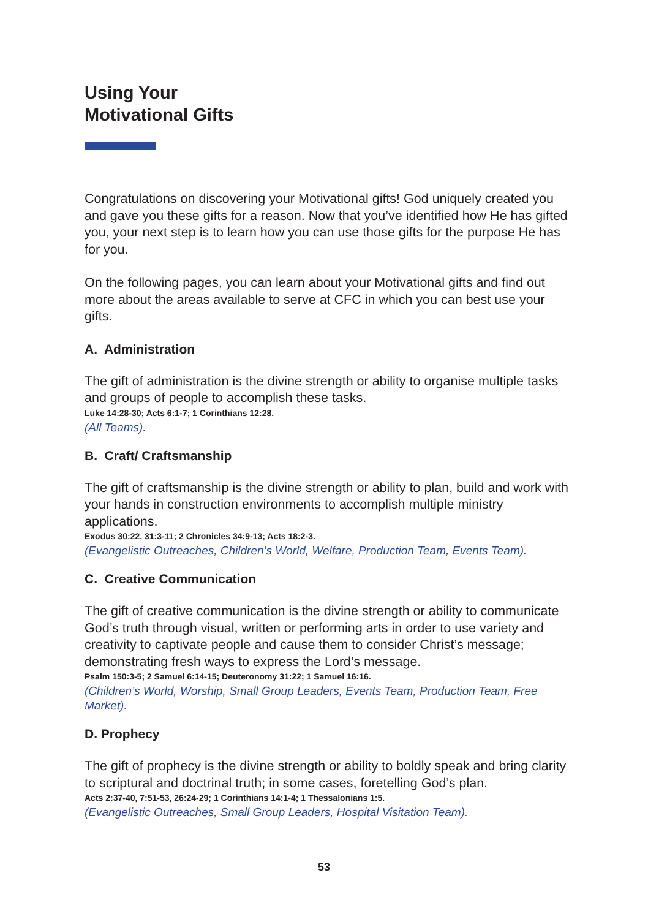Using Your
Motivational Gifts
Congratulations on discovering your Motivational gifts! God uniquely created you and gave you these gifts for a reason. Now that you’ve identified how He has gifted you, your next step is to learn how you can use those gifts for the purpose He has for you.
On the following pages, you can learn about your Motivational gifts and find out more about the areas available to serve at CFC in which you can best use your gifts.
A. Administration
The gift of administration is the divine strength or ability to organise multiple tasks and groups of people to accomplish these tasks.
Luke 14:28-30; Acts 6:1-7; 1 Corinthians 12:28.
(All Teams).
B. Craft/ Craftsmanship
The gift of craftsmanship is the divine strength or ability to plan, build and work with your hands in construction environments to accomplish multiple ministry applications.
Exodus 30:22, 31:3-11; 2 Chronicles 34:9-13; Acts 18:2-3.
(Evangelistic Outreaches, Children’s World, Welfare, Production Team, Events Team).
C. Creative Communication
The gift of creative communication is the divine strength or ability to communicate God’s truth through visual, written or performing arts in order to use variety and creativity to captivate people and cause them to consider Christ’s message; demonstrating fresh ways to express the Lord’s message.
Psalm 150:3-5; 2 Samuel 6:14-15; Deuteronomy 31:22; 1 Samuel 16:16.
(Children’s World, Worship, Small Group Leaders, Events Team, Production Team, Free Market).
D. Prophecy
The gift of prophecy is the divine strength or ability to boldly speak and bring clarity to scriptural and doctrinal truth; in some cases, foretelling God’s plan.
Acts 2:37-40, 7:51-53, 26:24-29; 1 Corinthians 14:1-4; 1 Thessalonians 1:5.
(Evangelistic Outreaches, Small Group Leaders, Hospital Visitation Team).
53